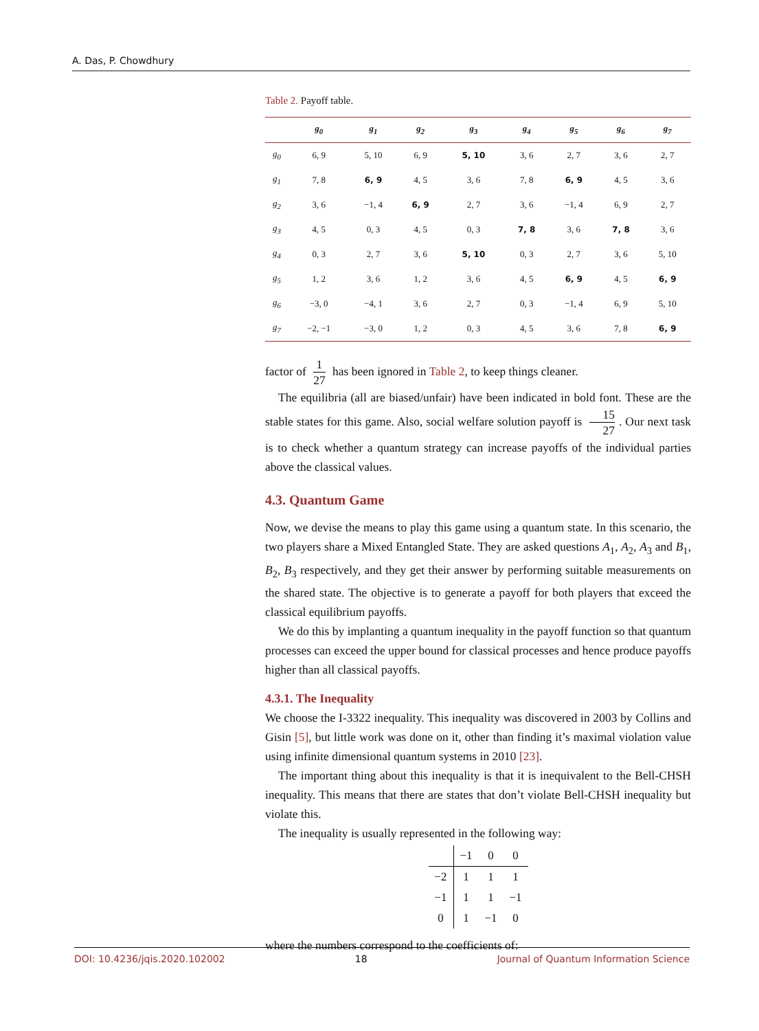A. Das, P. Chowdhury
Table 2. Payoff table.
| | g<sub>0</sub> | g<sub>1</sub> | g<sub>2</sub> | g<sub>3</sub> | g<sub>4</sub> | g<sub>5</sub> | g<sub>6</sub> | g<sub>7</sub> |
| --- | --- | --- | --- | --- | --- | --- | --- | --- |
| g<sub>0</sub> | 6, 9 | 5, 10 | 6, 9 | 5, 10 | 3, 6 | 2, 7 | 3, 6 | 2, 7 |
| g<sub>1</sub> | 7, 8 | 6, 9 | 4, 5 | 3, 6 | 7, 8 | 6, 9 | 4, 5 | 3, 6 |
| g<sub>2</sub> | 3, 6 | −1, 4 | 6, 9 | 2, 7 | 3, 6 | −1, 4 | 6, 9 | 2, 7 |
| g<sub>3</sub> | 4, 5 | 0, 3 | 4, 5 | 0, 3 | 7, 8 | 3, 6 | 7, 8 | 3, 6 |
| g<sub>4</sub> | 0, 3 | 2, 7 | 3, 6 | 5, 10 | 0, 3 | 2, 7 | 3, 6 | 5, 10 |
| g<sub>5</sub> | 1, 2 | 3, 6 | 1, 2 | 3, 6 | 4, 5 | 6, 9 | 4, 5 | 6, 9 |
| g<sub>6</sub> | −3, 0 | −4, 1 | 3, 6 | 2, 7 | 0, 3 | −1, 4 | 6, 9 | 5, 10 |
| g<sub>7</sub> | −2, −1 | −3, 0 | 1, 2 | 0, 3 | 4, 5 | 3, 6 | 7, 8 | 6, 9 |
factor of 1 27 has been ignored in Table 2, to keep things cleaner.
The equilibria (all are biased/unfair) have been indicated in bold font. These are the stable states for this game. Also, social welfare solution payoff is 15 27. Our next task is to check whether a quantum strategy can increase payoffs of the individual parties above the classical values.
4.3. Quantum Game
Now, we devise the means to play this game using a quantum state. In this scenario, the two players share a Mixed Entangled State. They are asked questions A<sub>1</sub>, A<sub>2</sub>, A<sub>3</sub> and B<sub>1</sub>, B<sub>2</sub>, B<sub>3</sub> respectively, and they get their answer by performing suitable measurements on the shared state. The objective is to generate a payoff for both players that exceed the classical equilibrium payoffs.
We do this by implanting a quantum inequality in the payoff function so that quantum processes can exceed the upper bound for classical processes and hence produce payoffs higher than all classical payoffs.
4.3.1. The Inequality
We choose the I-3322 inequality. This inequality was discovered in 2003 by Collins and Gisin [5], but little work was done on it, other than finding it’s maximal violation value using infinite dimensional quantum systems in 2010 [23].
The important thing about this inequality is that it is inequivalent to the Bell-CHSH inequality. This means that there are states that don’t violate Bell-CHSH inequality but violate this.
The inequality is usually represented in the following way:
| | −1 | 0 | 0 |
| −2 | 1 | 1 | 1 |
| −1 | 1 | 1 | −1 |
| 0 | 1 | −1 | 0 |
where the numbers correspond to the coefficients of:
DOI: 10.4236/jqis.2020.102002 18 Journal of Quantum Information Science